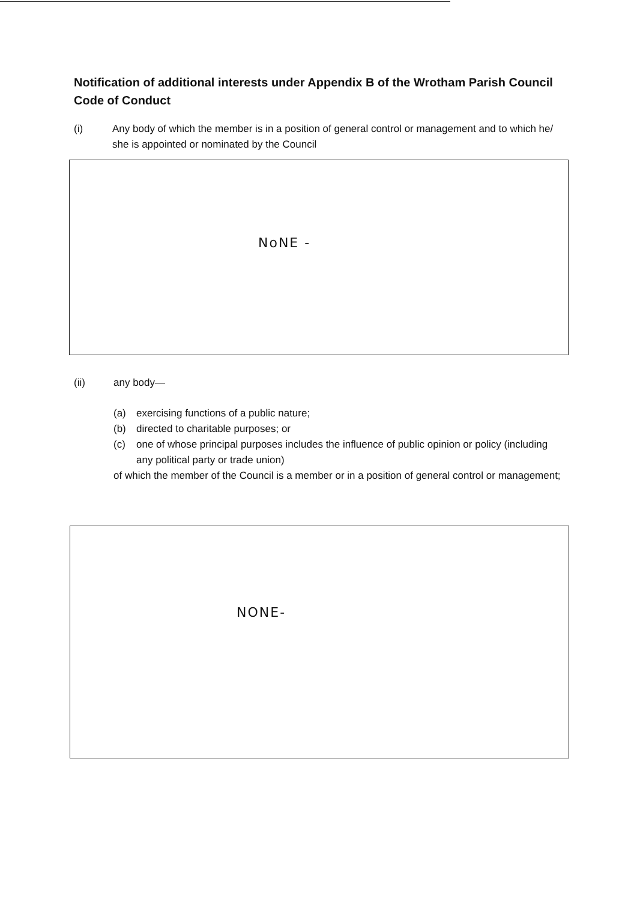Notification of additional interests under Appendix B of the Wrotham Parish Council Code of Conduct
(i) Any body of which the member is in a position of general control or management and to which he/ she is appointed or nominated by the Council
NoNE -
(ii) any body—
(a) exercising functions of a public nature;
(b) directed to charitable purposes; or
(c) one of whose principal purposes includes the influence of public opinion or policy (including any political party or trade union)
of which the member of the Council is a member or in a position of general control or management;
NONE-